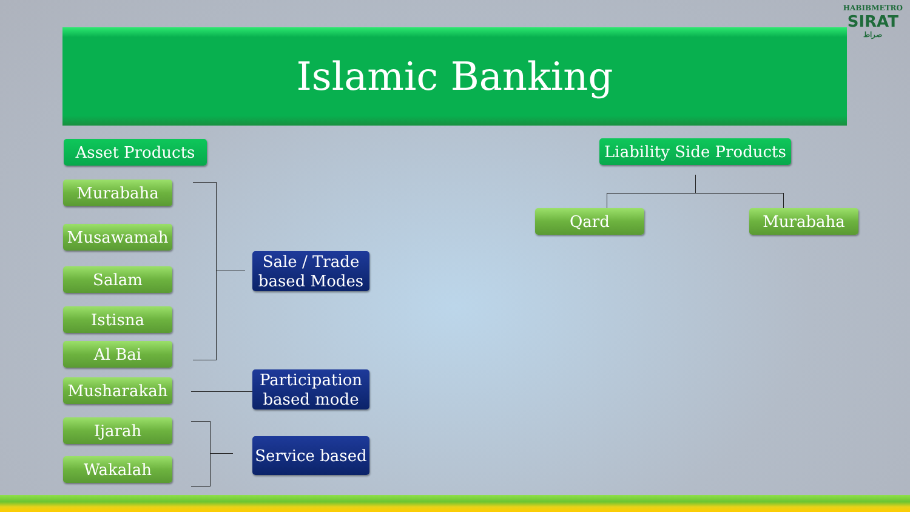HABIBMETRO
SIRAT
صراط
Islamic Banking
Asset Products
Liability Side Products
Murabaha
Musawamah
Salam
Istisna
Al Bai
Musharakah
Ijarah
Wakalah
Sale / Trade
based Modes
Participation
based mode
Service based
Qard Murabaha